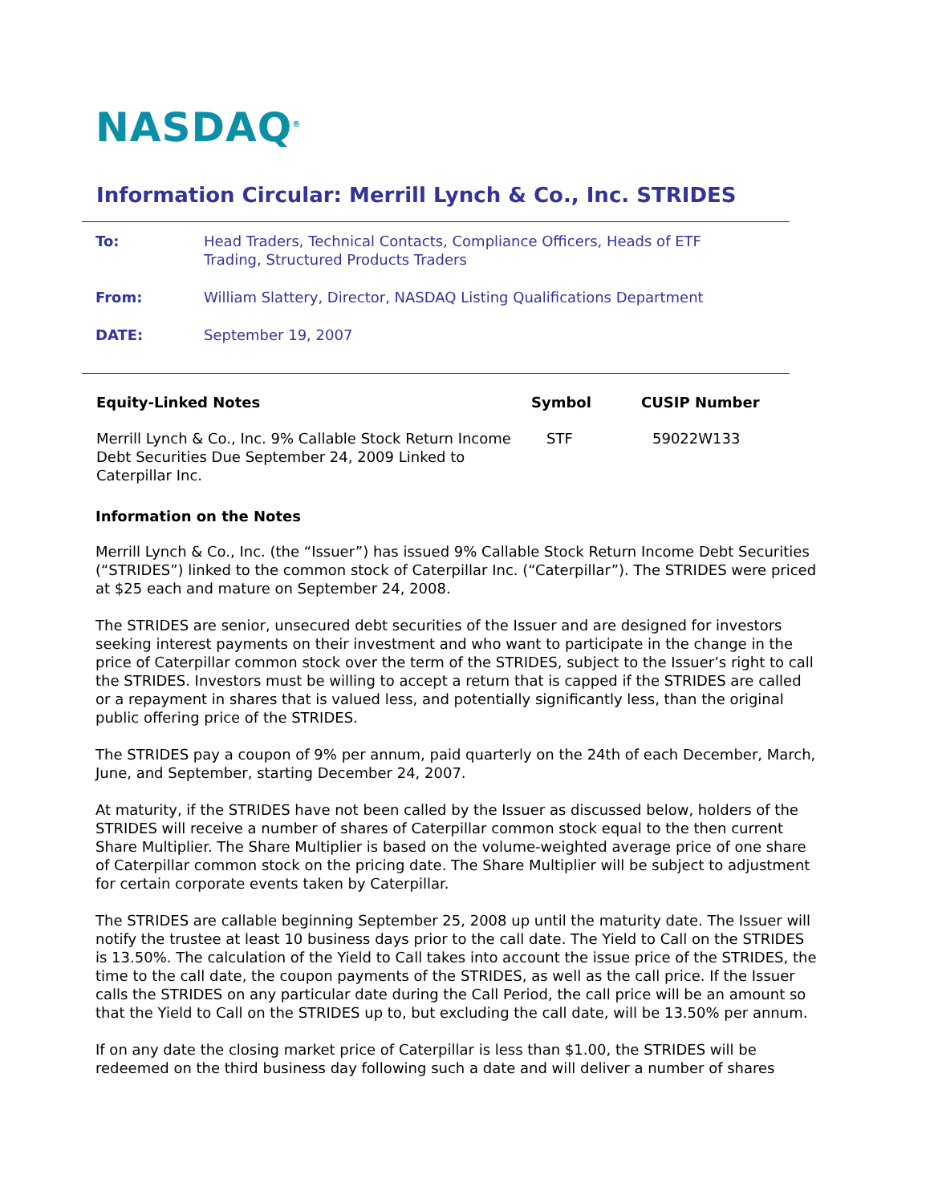NASDAQ<sup>®</sup>
Information Circular: Merrill Lynch & Co., Inc. STRIDES
| To: | Head Traders, Technical Contacts, Compliance Officers, Heads of ETF Trading, Structured Products Traders |
| From: | William Slattery, Director, NASDAQ Listing Qualifications Department |
| DATE: | September 19, 2007 |
| Equity-Linked Notes | Symbol | CUSIP Number |
| --- | --- | --- |
| Merrill Lynch & Co., Inc. 9% Callable Stock Return Income Debt Securities Due September 24, 2009 Linked to Caterpillar Inc. | STF | 59022W133 |
Information on the Notes
Merrill Lynch & Co., Inc. (the “Issuer”) has issued 9% Callable Stock Return Income Debt Securities (“STRIDES”) linked to the common stock of Caterpillar Inc. (“Caterpillar”). The STRIDES were priced at $25 each and mature on September 24, 2008.
The STRIDES are senior, unsecured debt securities of the Issuer and are designed for investors seeking interest payments on their investment and who want to participate in the change in the price of Caterpillar common stock over the term of the STRIDES, subject to the Issuer’s right to call the STRIDES. Investors must be willing to accept a return that is capped if the STRIDES are called or a repayment in shares that is valued less, and potentially significantly less, than the original public offering price of the STRIDES.
The STRIDES pay a coupon of 9% per annum, paid quarterly on the 24th of each December, March, June, and September, starting December 24, 2007.
At maturity, if the STRIDES have not been called by the Issuer as discussed below, holders of the STRIDES will receive a number of shares of Caterpillar common stock equal to the then current Share Multiplier. The Share Multiplier is based on the volume-weighted average price of one share of Caterpillar common stock on the pricing date. The Share Multiplier will be subject to adjustment for certain corporate events taken by Caterpillar.
The STRIDES are callable beginning September 25, 2008 up until the maturity date. The Issuer will notify the trustee at least 10 business days prior to the call date. The Yield to Call on the STRIDES is 13.50%. The calculation of the Yield to Call takes into account the issue price of the STRIDES, the time to the call date, the coupon payments of the STRIDES, as well as the call price. If the Issuer calls the STRIDES on any particular date during the Call Period, the call price will be an amount so that the Yield to Call on the STRIDES up to, but excluding the call date, will be 13.50% per annum.
If on any date the closing market price of Caterpillar is less than $1.00, the STRIDES will be redeemed on the third business day following such a date and will deliver a number of shares